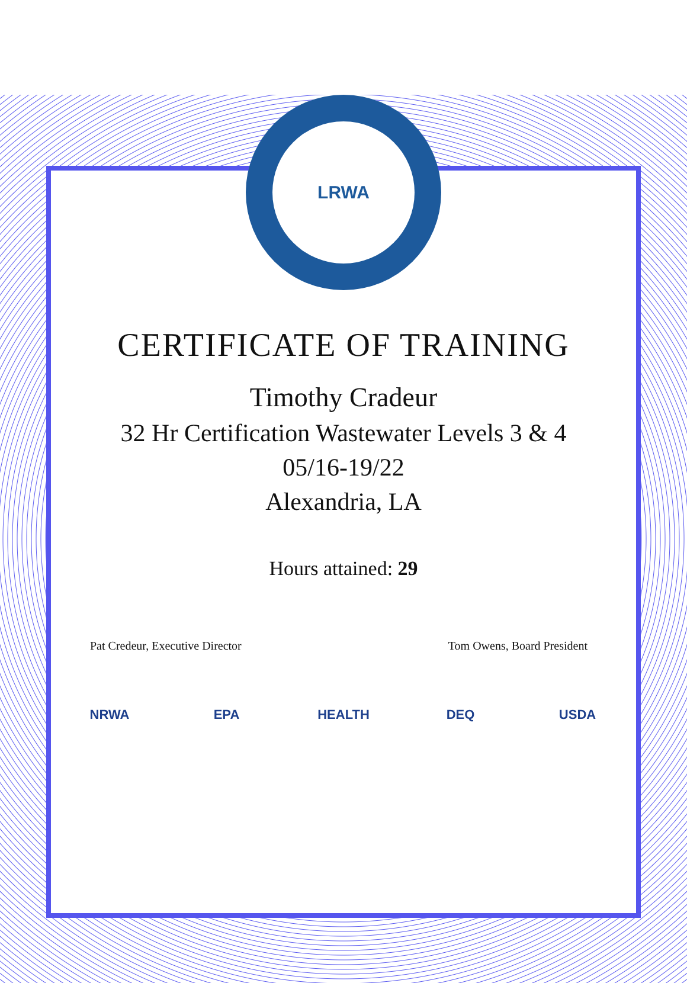LRWA
CERTIFICATE OF TRAINING
Timothy Cradeur
32 Hr Certification Wastewater Levels 3 & 4
05/16-19/22
Alexandria, LA
Hours attained: 29
Pat Credeur, Executive Director Tom Owens, Board President
NRWA EPA HEALTH DEQ USDA